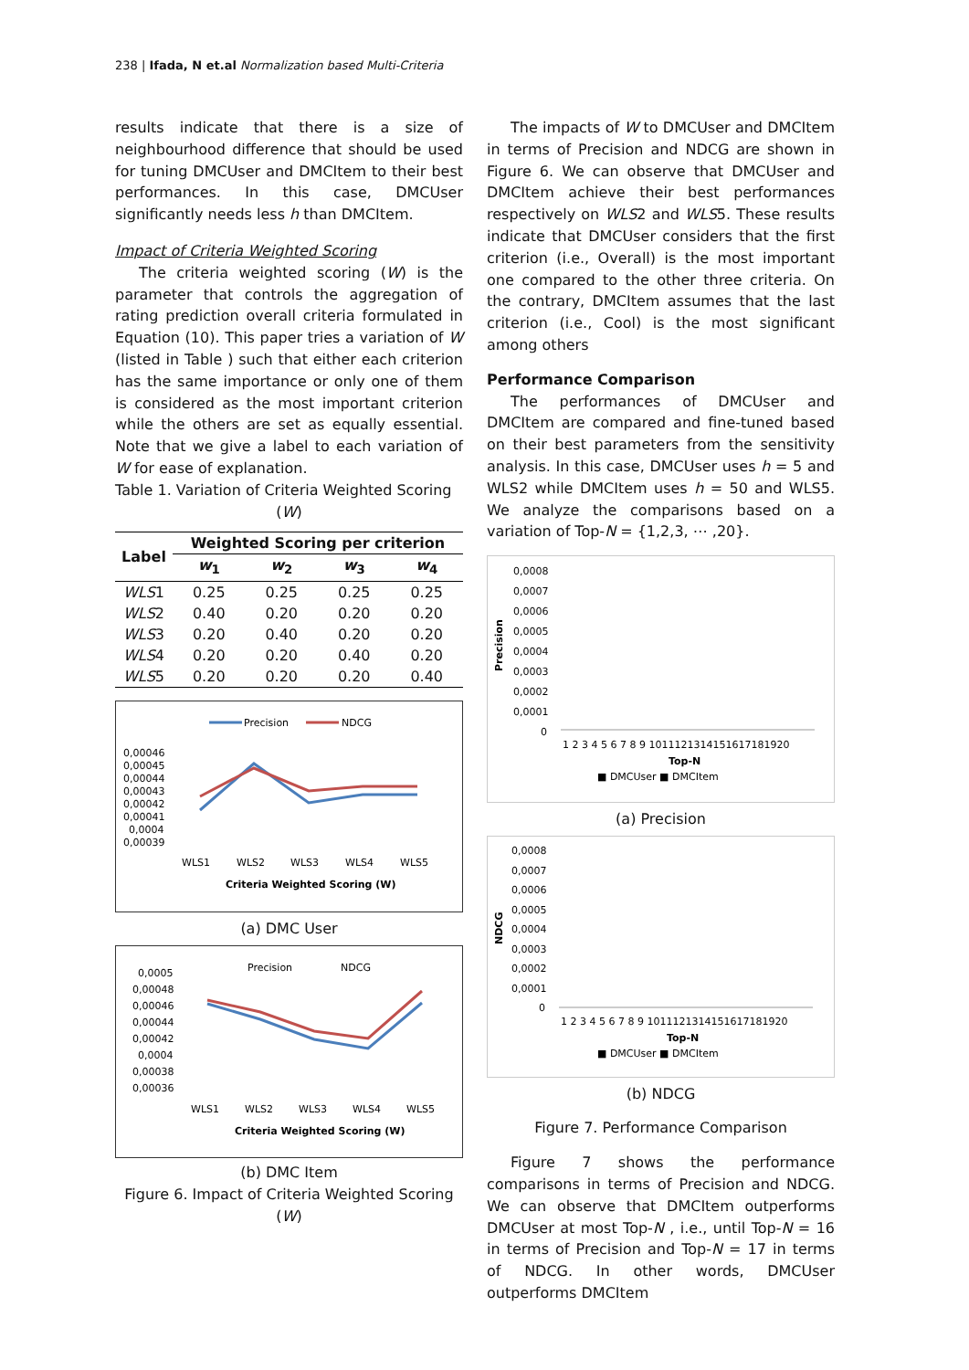238 | Ifada, N et.al Normalization based Multi-Criteria
results indicate that there is a size of neighbourhood difference that should be used for tuning DMCUser and DMCItem to their best performances. In this case, DMCUser significantly needs less h than DMCItem.
Impact of Criteria Weighted Scoring
The criteria weighted scoring (W) is the parameter that controls the aggregation of rating prediction overall criteria formulated in Equation (10). This paper tries a variation of W (listed in Table ) such that either each criterion has the same importance or only one of them is considered as the most important criterion while the others are set as equally essential. Note that we give a label to each variation of W for ease of explanation.
Table 1. Variation of Criteria Weighted Scoring
(W)
| Label | Weighted Scoring per criterion | | | |
| --- | --- | --- | --- | --- |
| | w<sub>1</sub> | w<sub>2</sub> | w<sub>3</sub> | w<sub>4</sub> |
| WLS 1 | 0.25 | 0.25 | 0.25 | 0.25 |
| WLS 2 | 0.40 | 0.20 | 0.20 | 0.20 |
| WLS 3 | 0.20 | 0.40 | 0.20 | 0.20 |
| WLS 4 | 0.20 | 0.20 | 0.40 | 0.20 |
| WLS 5 | 0.20 | 0.20 | 0.20 | 0.40 |
Precision
NDCG
0,00046
0,00045
0,00044
0,00043
0,00042
0,00041
0,0004
0,00039
WLS1
WLS2
WLS3
WLS4
WLS5
Criteria Weighted Scoring (W)
(a) DMC User
Precision
NDCG
0,0005
0,00048
0,00046
0,00044
0,00042
0,0004
0,00038
0,00036
WLS1
WLS2
WLS3
WLS4
WLS5
Criteria Weighted Scoring (W)
(b) DMC Item
Figure 6. Impact of Criteria Weighted Scoring (W)
The impacts of W to DMCUser and DMCItem in terms of Precision and NDCG are shown in Figure 6. We can observe that DMCUser and DMCItem achieve their best performances respectively on WLS2 and WLS5. These results indicate that DMCUser considers that the first criterion (i.e., Overall) is the most important one compared to the other three criteria. On the contrary, DMCItem assumes that the last criterion (i.e., Cool) is the most significant among others
Performance Comparison
The performances of DMCUser and DMCItem are compared and fine-tuned based on their best parameters from the sensitivity analysis. In this case, DMCUser uses h = 5 and WLS2 while DMCItem uses h = 50 and WLS5. We analyze the comparisons based on a variation of Top-N = {1,2,3, ⋯ ,20}.
0,0008
0,0007
0,0006
0,0005
0,0004
0,0003
0,0002
0,0001
0
Precision
1 2 3 4 5 6 7 8 9 1011121314151617181920
Top-N
■ DMCUser ■ DMCItem
(a) Precision
0,0008
0,0007
0,0006
0,0005
0,0004
0,0003
0,0002
0,0001
0
NDCG
1 2 3 4 5 6 7 8 9 1011121314151617181920
Top-N
■ DMCUser ■ DMCItem
(b) NDCG
Figure 7. Performance Comparison
Figure 7 shows the performance comparisons in terms of Precision and NDCG. We can observe that DMCItem outperforms DMCUser at most Top-N , i.e., until Top-N = 16 in terms of Precision and Top-N = 17 in terms of NDCG. In other words, DMCUser outperforms DMCItem